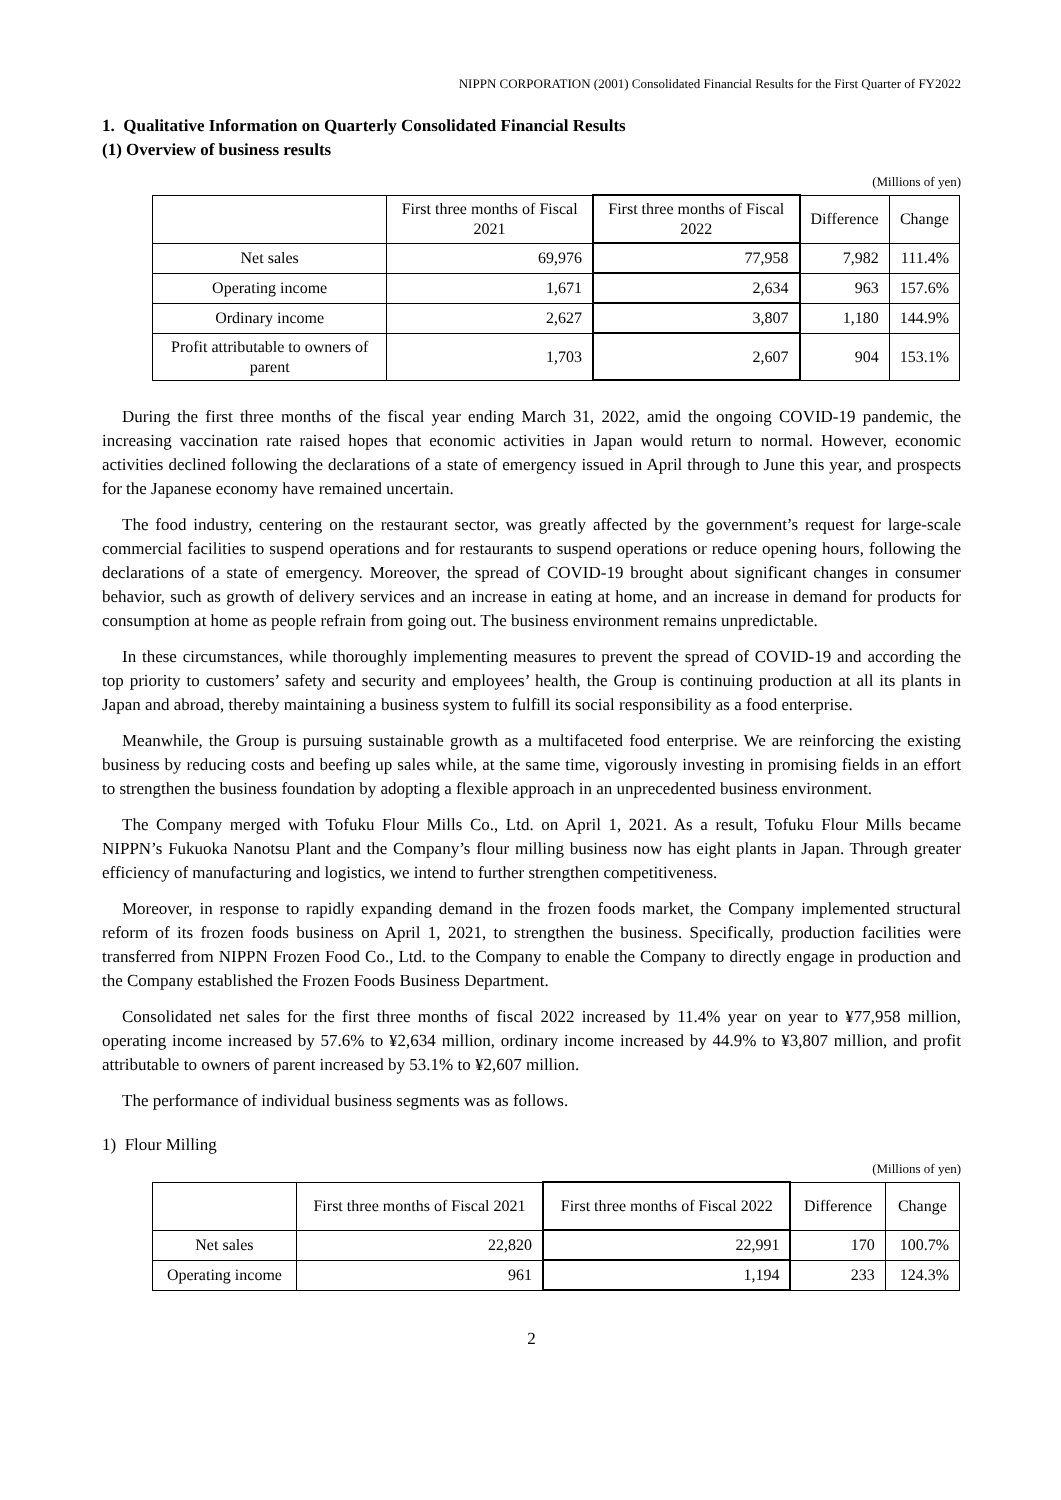NIPPN CORPORATION (2001) Consolidated Financial Results for the First Quarter of FY2022
1. Qualitative Information on Quarterly Consolidated Financial Results
(1) Overview of business results
(Millions of yen)
| | First three months of Fiscal 2021 | First three months of Fiscal 2022 | Difference | Change |
| --- | --- | --- | --- | --- |
| Net sales | 69,976 | 77,958 | 7,982 | 111.4% |
| Operating income | 1,671 | 2,634 | 963 | 157.6% |
| Ordinary income | 2,627 | 3,807 | 1,180 | 144.9% |
| Profit attributable to owners of parent | 1,703 | 2,607 | 904 | 153.1% |
During the first three months of the fiscal year ending March 31, 2022, amid the ongoing COVID-19 pandemic, the increasing vaccination rate raised hopes that economic activities in Japan would return to normal. However, economic activities declined following the declarations of a state of emergency issued in April through to June this year, and prospects for the Japanese economy have remained uncertain.
The food industry, centering on the restaurant sector, was greatly affected by the government’s request for large-scale commercial facilities to suspend operations and for restaurants to suspend operations or reduce opening hours, following the declarations of a state of emergency. Moreover, the spread of COVID-19 brought about significant changes in consumer behavior, such as growth of delivery services and an increase in eating at home, and an increase in demand for products for consumption at home as people refrain from going out. The business environment remains unpredictable.
In these circumstances, while thoroughly implementing measures to prevent the spread of COVID-19 and according the top priority to customers’ safety and security and employees’ health, the Group is continuing production at all its plants in Japan and abroad, thereby maintaining a business system to fulfill its social responsibility as a food enterprise.
Meanwhile, the Group is pursuing sustainable growth as a multifaceted food enterprise. We are reinforcing the existing business by reducing costs and beefing up sales while, at the same time, vigorously investing in promising fields in an effort to strengthen the business foundation by adopting a flexible approach in an unprecedented business environment.
The Company merged with Tofuku Flour Mills Co., Ltd. on April 1, 2021. As a result, Tofuku Flour Mills became NIPPN’s Fukuoka Nanotsu Plant and the Company’s flour milling business now has eight plants in Japan. Through greater efficiency of manufacturing and logistics, we intend to further strengthen competitiveness.
Moreover, in response to rapidly expanding demand in the frozen foods market, the Company implemented structural reform of its frozen foods business on April 1, 2021, to strengthen the business. Specifically, production facilities were transferred from NIPPN Frozen Food Co., Ltd. to the Company to enable the Company to directly engage in production and the Company established the Frozen Foods Business Department.
Consolidated net sales for the first three months of fiscal 2022 increased by 11.4% year on year to ¥77,958 million, operating income increased by 57.6% to ¥2,634 million, ordinary income increased by 44.9% to ¥3,807 million, and profit attributable to owners of parent increased by 53.1% to ¥2,607 million.
The performance of individual business segments was as follows.
1) Flour Milling
(Millions of yen)
| | First three months of Fiscal 2021 | First three months of Fiscal 2022 | Difference | Change |
| --- | --- | --- | --- | --- |
| Net sales | 22,820 | 22,991 | 170 | 100.7% |
| Operating income | 961 | 1,194 | 233 | 124.3% |
2